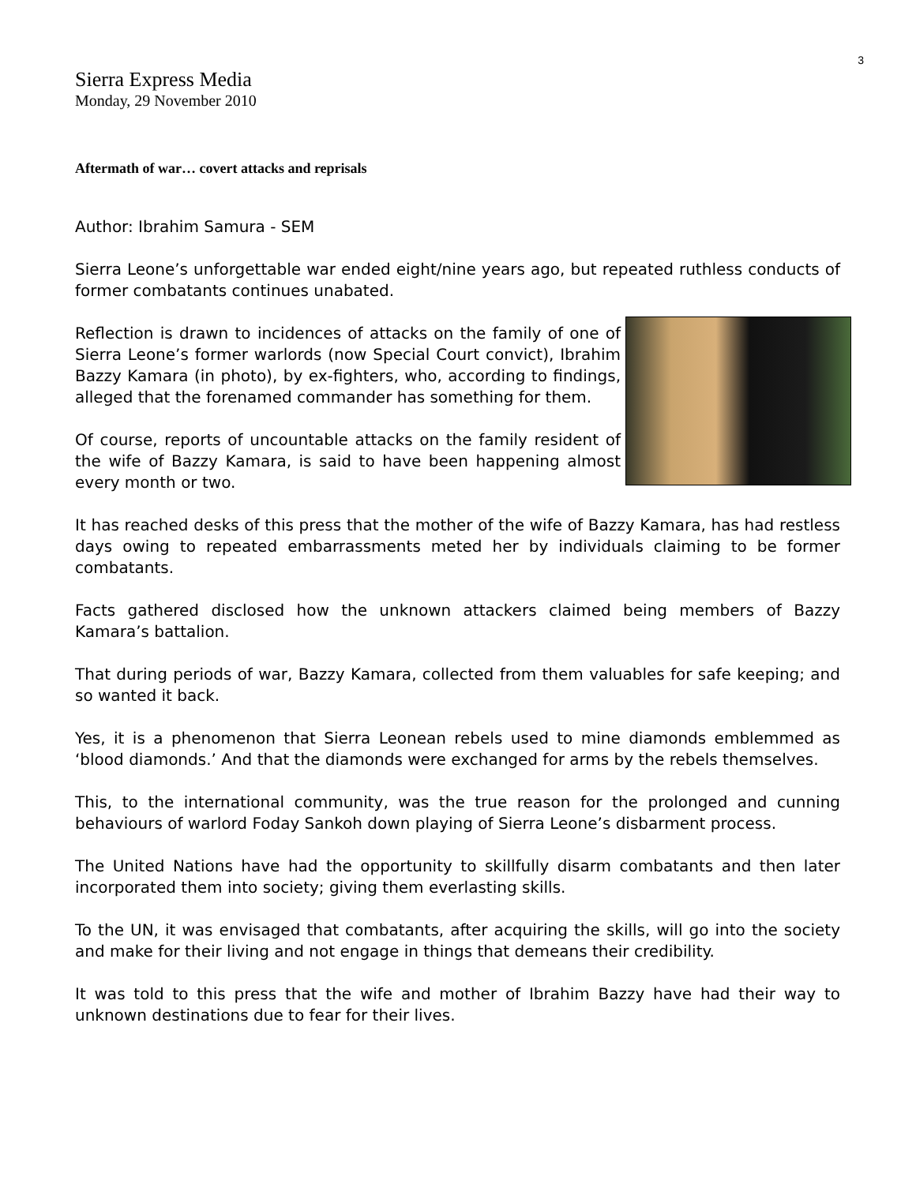3
Sierra Express Media
Monday, 29 November 2010
Aftermath of war… covert attacks and reprisals
Author: Ibrahim Samura - SEM
Sierra Leone’s unforgettable war ended eight/nine years ago, but repeated ruthless conducts of former combatants continues unabated.
Reflection is drawn to incidences of attacks on the family of one of Sierra Leone’s former warlords (now Special Court convict), Ibrahim Bazzy Kamara (in photo), by ex-fighters, who, according to findings, alleged that the forenamed commander has something for them.
Of course, reports of uncountable attacks on the family resident of the wife of Bazzy Kamara, is said to have been happening almost every month or two.
It has reached desks of this press that the mother of the wife of Bazzy Kamara, has had restless days owing to repeated embarrassments meted her by individuals claiming to be former combatants.
Facts gathered disclosed how the unknown attackers claimed being members of Bazzy Kamara’s battalion.
That during periods of war, Bazzy Kamara, collected from them valuables for safe keeping; and so wanted it back.
Yes, it is a phenomenon that Sierra Leonean rebels used to mine diamonds emblemmed as ‘blood diamonds.’ And that the diamonds were exchanged for arms by the rebels themselves.
This, to the international community, was the true reason for the prolonged and cunning behaviours of warlord Foday Sankoh down playing of Sierra Leone’s disbarment process.
The United Nations have had the opportunity to skillfully disarm combatants and then later incorporated them into society; giving them everlasting skills.
To the UN, it was envisaged that combatants, after acquiring the skills, will go into the society and make for their living and not engage in things that demeans their credibility.
It was told to this press that the wife and mother of Ibrahim Bazzy have had their way to unknown destinations due to fear for their lives.